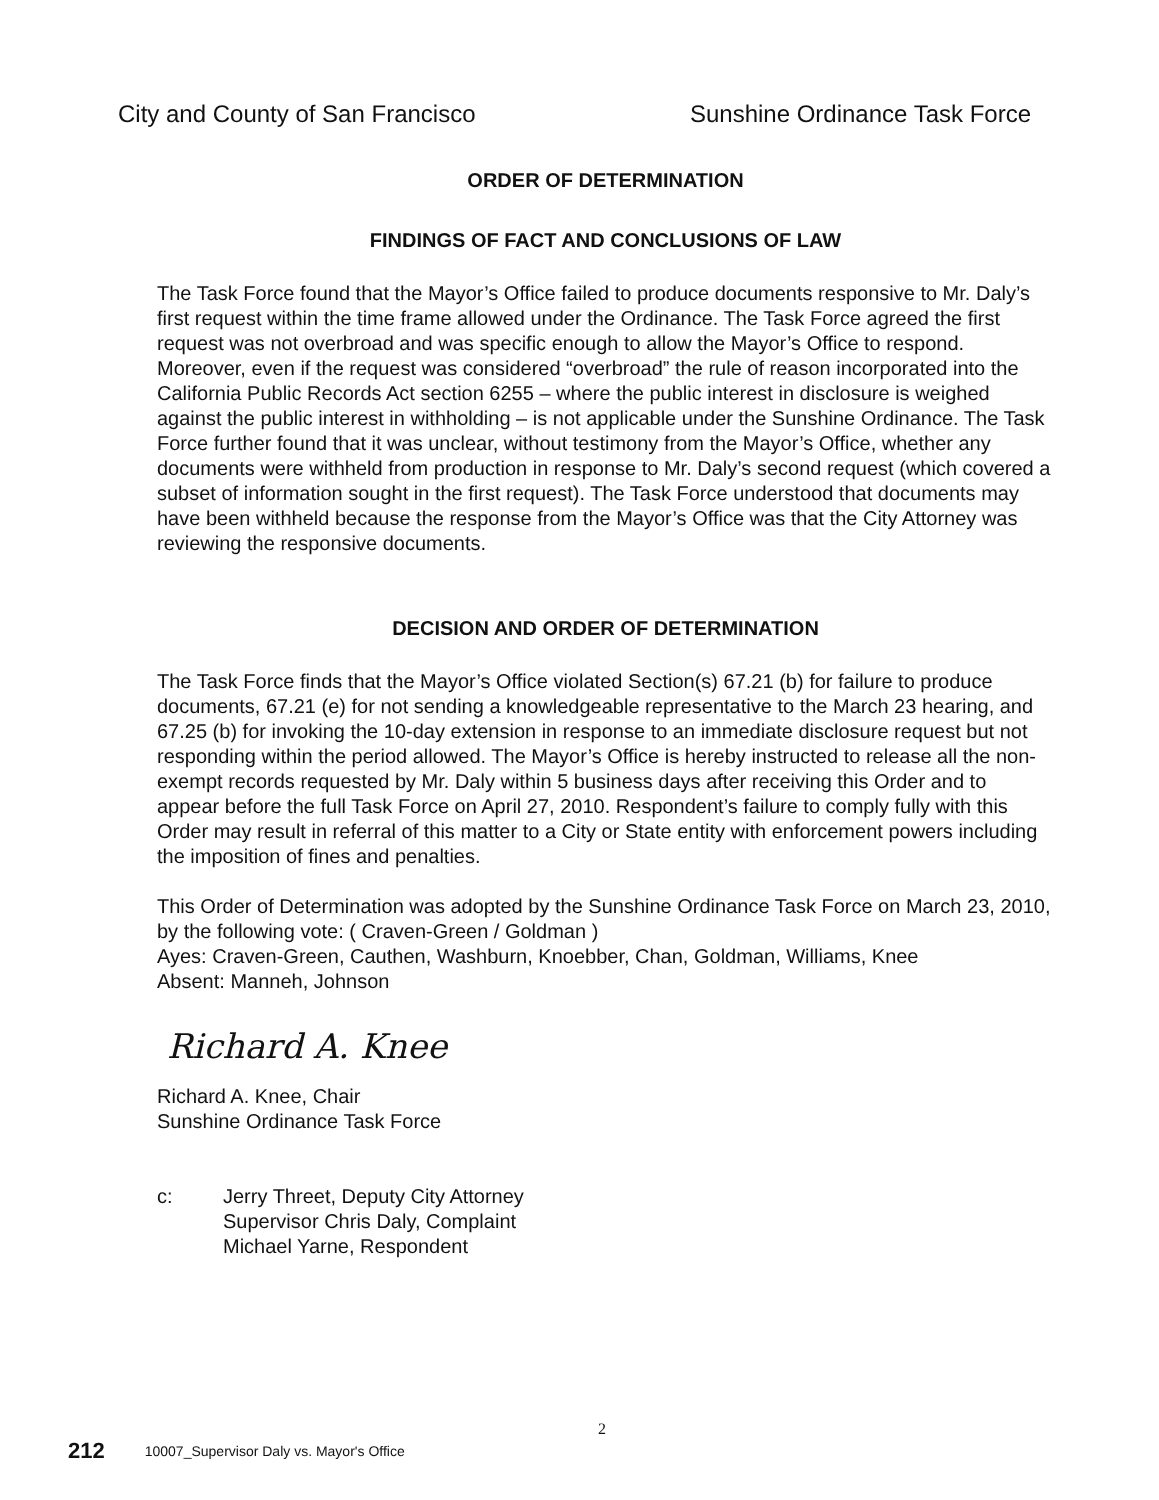City and County of San Francisco
Sunshine Ordinance Task Force
ORDER OF DETERMINATION
FINDINGS OF FACT AND CONCLUSIONS OF LAW
The Task Force found that the Mayor’s Office failed to produce documents responsive to Mr. Daly’s first request within the time frame allowed under the Ordinance. The Task Force agreed the first request was not overbroad and was specific enough to allow the Mayor’s Office to respond. Moreover, even if the request was considered “overbroad” the rule of reason incorporated into the California Public Records Act section 6255 – where the public interest in disclosure is weighed against the public interest in withholding – is not applicable under the Sunshine Ordinance. The Task Force further found that it was unclear, without testimony from the Mayor’s Office, whether any documents were withheld from production in response to Mr. Daly’s second request (which covered a subset of information sought in the first request). The Task Force understood that documents may have been withheld because the response from the Mayor’s Office was that the City Attorney was reviewing the responsive documents.
DECISION AND ORDER OF DETERMINATION
The Task Force finds that the Mayor’s Office violated Section(s) 67.21 (b) for failure to produce documents, 67.21 (e) for not sending a knowledgeable representative to the March 23 hearing, and 67.25 (b) for invoking the 10-day extension in response to an immediate disclosure request but not responding within the period allowed. The Mayor’s Office is hereby instructed to release all the non-exempt records requested by Mr. Daly within 5 business days after receiving this Order and to appear before the full Task Force on April 27, 2010. Respondent’s failure to comply fully with this Order may result in referral of this matter to a City or State entity with enforcement powers including the imposition of fines and penalties.
This Order of Determination was adopted by the Sunshine Ordinance Task Force on March 23, 2010, by the following vote: ( Craven-Green / Goldman )
Ayes: Craven-Green, Cauthen, Washburn, Knoebber, Chan, Goldman, Williams, Knee
Absent: Manneh, Johnson
Richard A. Knee
Richard A. Knee, Chair
Sunshine Ordinance Task Force
c: Jerry Threet, Deputy City Attorney
Supervisor Chris Daly, Complaint
Michael Yarne, Respondent
2
212 10007_Supervisor Daly vs. Mayor's Office